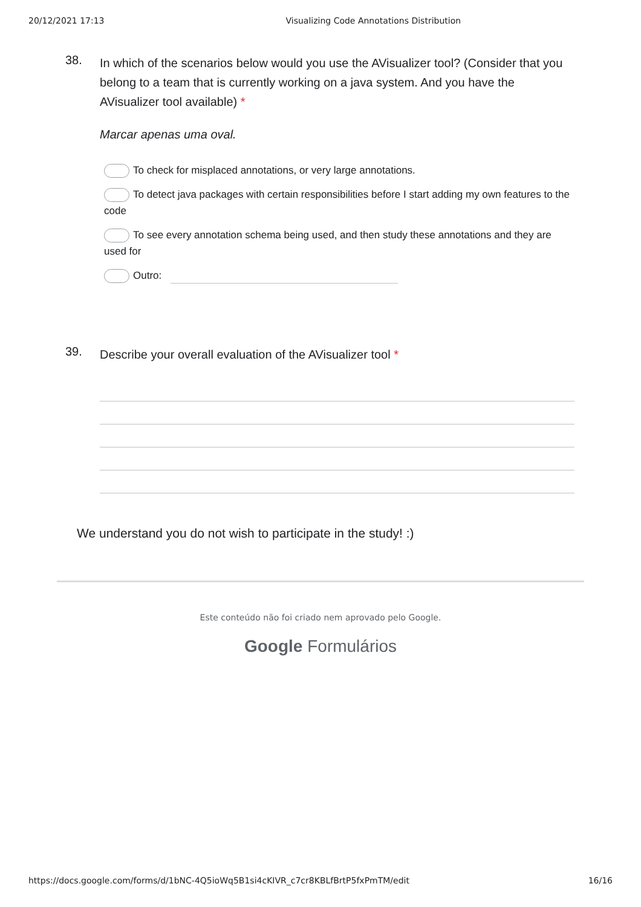20/12/2021 17:13 Visualizing Code Annotations Distribution
38.
In which of the scenarios below would you use the AVisualizer tool? (Consider that you belong to a team that is currently working on a java system. And you have the AVisualizer tool available) *
Marcar apenas uma oval.
To check for misplaced annotations, or very large annotations.
To detect java packages with certain responsibilities before I start adding my own features to the code
To see every annotation schema being used, and then study these annotations and they are used for
Outro:
39.
Describe your overall evaluation of the AVisualizer tool *
We understand you do not wish to participate in the study! :)
Este conteúdo não foi criado nem aprovado pelo Google.
Google Formulários
https://docs.google.com/forms/d/1bNC-4Q5ioWq5B1si4cKIVR_c7cr8KBLfBrtP5fxPmTM/edit 16/16